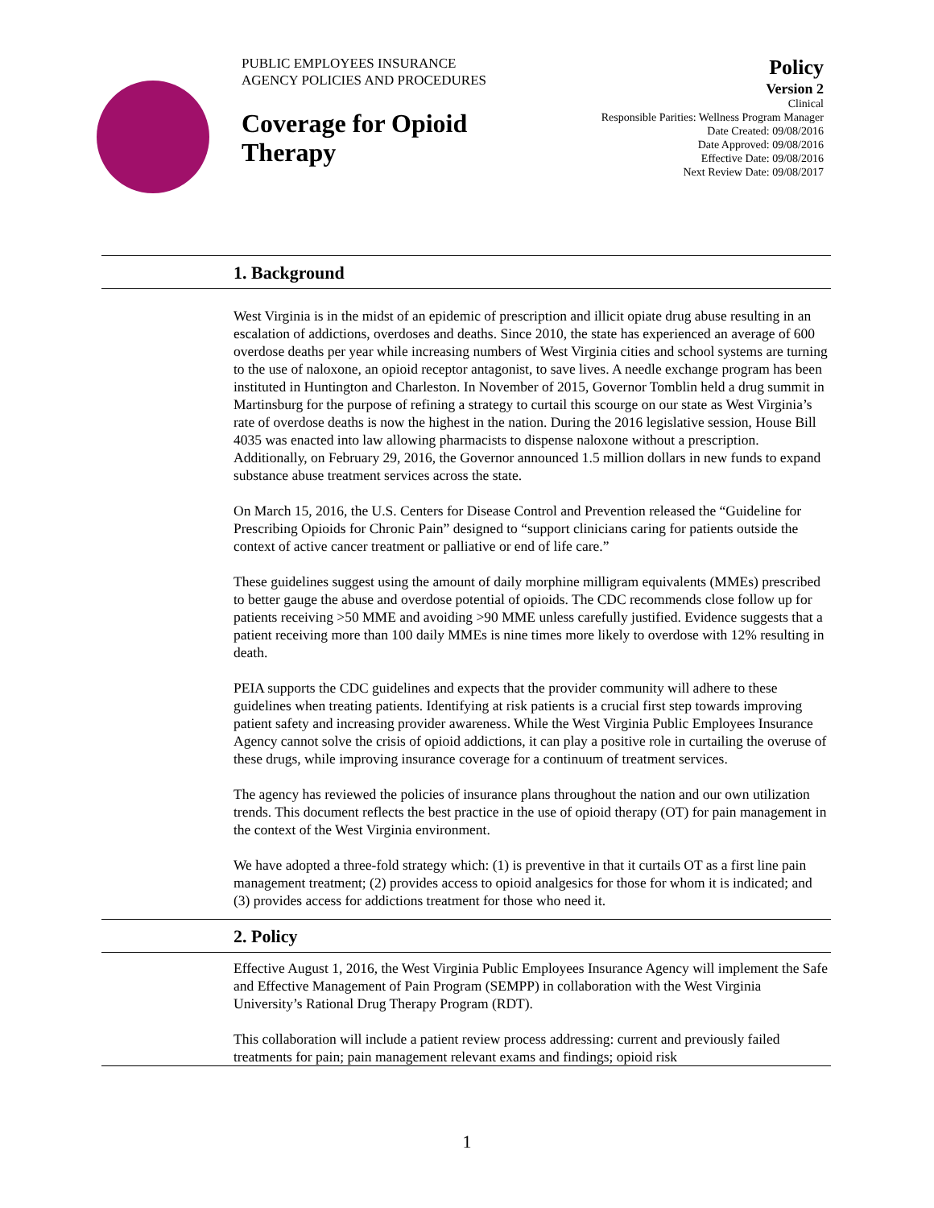PUBLIC EMPLOYEES INSURANCE
AGENCY POLICIES AND PROCEDURES
Coverage for Opioid
Therapy
Policy
Version 2
Clinical
Responsible Parities: Wellness Program Manager
Date Created: 09/08/2016
Date Approved: 09/08/2016
Effective Date: 09/08/2016
Next Review Date: 09/08/2017
1. Background
West Virginia is in the midst of an epidemic of prescription and illicit opiate drug abuse resulting in an escalation of addictions, overdoses and deaths. Since 2010, the state has experienced an average of 600 overdose deaths per year while increasing numbers of West Virginia cities and school systems are turning to the use of naloxone, an opioid receptor antagonist, to save lives. A needle exchange program has been instituted in Huntington and Charleston. In November of 2015, Governor Tomblin held a drug summit in Martinsburg for the purpose of refining a strategy to curtail this scourge on our state as West Virginia’s rate of overdose deaths is now the highest in the nation. During the 2016 legislative session, House Bill 4035 was enacted into law allowing pharmacists to dispense naloxone without a prescription. Additionally, on February 29, 2016, the Governor announced 1.5 million dollars in new funds to expand substance abuse treatment services across the state.
On March 15, 2016, the U.S. Centers for Disease Control and Prevention released the “Guideline for Prescribing Opioids for Chronic Pain” designed to “support clinicians caring for patients outside the context of active cancer treatment or palliative or end of life care.”
These guidelines suggest using the amount of daily morphine milligram equivalents (MMEs) prescribed to better gauge the abuse and overdose potential of opioids. The CDC recommends close follow up for patients receiving >50 MME and avoiding >90 MME unless carefully justified. Evidence suggests that a patient receiving more than 100 daily MMEs is nine times more likely to overdose with 12% resulting in death.
PEIA supports the CDC guidelines and expects that the provider community will adhere to these guidelines when treating patients. Identifying at risk patients is a crucial first step towards improving patient safety and increasing provider awareness. While the West Virginia Public Employees Insurance Agency cannot solve the crisis of opioid addictions, it can play a positive role in curtailing the overuse of these drugs, while improving insurance coverage for a continuum of treatment services.
The agency has reviewed the policies of insurance plans throughout the nation and our own utilization trends. This document reflects the best practice in the use of opioid therapy (OT) for pain management in the context of the West Virginia environment.
We have adopted a three-fold strategy which: (1) is preventive in that it curtails OT as a first line pain management treatment; (2) provides access to opioid analgesics for those for whom it is indicated; and (3) provides access for addictions treatment for those who need it.
2. Policy
Effective August 1, 2016, the West Virginia Public Employees Insurance Agency will implement the Safe and Effective Management of Pain Program (SEMPP) in collaboration with the West Virginia University’s Rational Drug Therapy Program (RDT).
This collaboration will include a patient review process addressing: current and previously failed treatments for pain; pain management relevant exams and findings; opioid risk
1